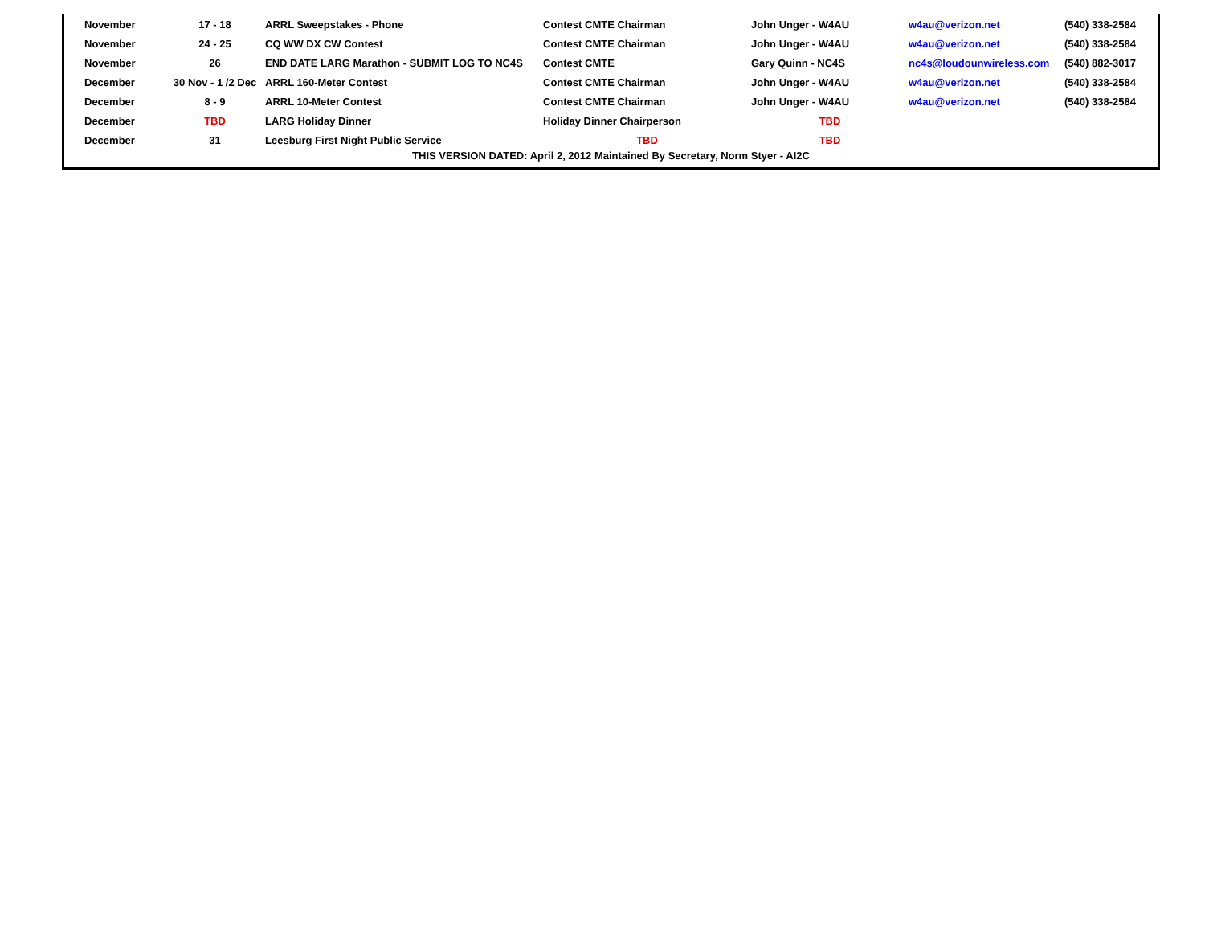| | November | 17 - 18 | ARRL Sweepstakes - Phone | Contest CMTE Chairman | John Unger - W4AU | w4au@verizon.net | (540) 338-2584 |
| | November | 24 - 25 | CQ WW DX CW Contest | Contest CMTE Chairman | John Unger - W4AU | w4au@verizon.net | (540) 338-2584 |
| | November | 26 | END DATE LARG Marathon - SUBMIT LOG TO NC4S | Contest CMTE | Gary Quinn - NC4S | nc4s@loudounwireless.com | (540) 882-3017 |
| | December | 30 Nov - 1 /2 Dec | ARRL 160-Meter Contest | Contest CMTE Chairman | John Unger - W4AU | w4au@verizon.net | (540) 338-2584 |
| | December | 8 - 9 | ARRL 10-Meter Contest | Contest CMTE Chairman | John Unger - W4AU | w4au@verizon.net | (540) 338-2584 |
| | December | TBD | LARG Holiday Dinner | Holiday Dinner Chairperson | TBD | | |
| | December | 31 | Leesburg First Night Public Service | TBD | TBD | | |
THIS VERSION DATED: April 2, 2012 Maintained By Secretary, Norm Styer - AI2C